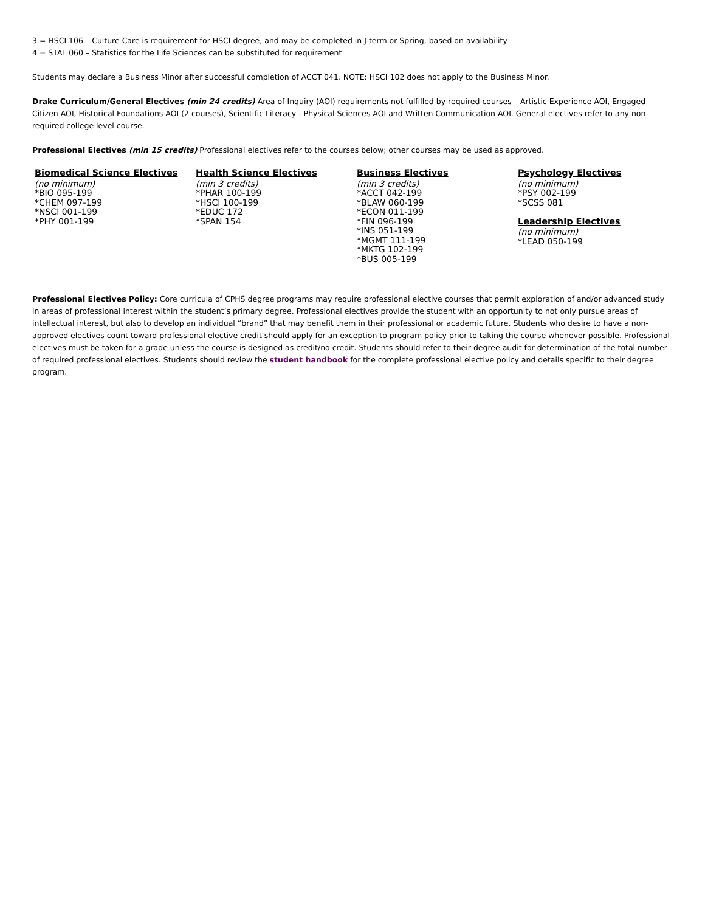3 = HSCI 106 – Culture Care is requirement for HSCI degree, and may be completed in J-term or Spring, based on availability
4 = STAT 060 – Statistics for the Life Sciences can be substituted for requirement
Students may declare a Business Minor after successful completion of ACCT 041. NOTE: HSCI 102 does not apply to the Business Minor.
Drake Curriculum/General Electives (min 24 credits) Area of Inquiry (AOI) requirements not fulfilled by required courses – Artistic Experience AOI, Engaged Citizen AOI, Historical Foundations AOI (2 courses), Scientific Literacy - Physical Sciences AOI and Written Communication AOI. General electives refer to any non-required college level course.
Professional Electives (min 15 credits) Professional electives refer to the courses below; other courses may be used as approved.
| Biomedical Science Electives (no minimum) *BIO 095-199 *CHEM 097-199 *NSCI 001-199 *PHY 001-199 | Health Science Electives (min 3 credits) *PHAR 100-199 *HSCI 100-199 *EDUC 172 *SPAN 154 | Business Electives (min 3 credits) *ACCT 042-199 *BLAW 060-199 *ECON 011-199 *FIN 096-199 *INS 051-199 *MGMT 111-199 *MKTG 102-199 *BUS 005-199 | Psychology Electives (no minimum) *PSY 002-199 *SCSS 081 Leadership Electives (no minimum) *LEAD 050-199 |
Professional Electives Policy: Core curricula of CPHS degree programs may require professional elective courses that permit exploration of and/or advanced study in areas of professional interest within the student’s primary degree. Professional electives provide the student with an opportunity to not only pursue areas of intellectual interest, but also to develop an individual “brand” that may benefit them in their professional or academic future. Students who desire to have a non-approved electives count toward professional elective credit should apply for an exception to program policy prior to taking the course whenever possible. Professional electives must be taken for a grade unless the course is designed as credit/no credit. Students should refer to their degree audit for determination of the total number of required professional electives. Students should review the student handbook for the complete professional elective policy and details specific to their degree program.